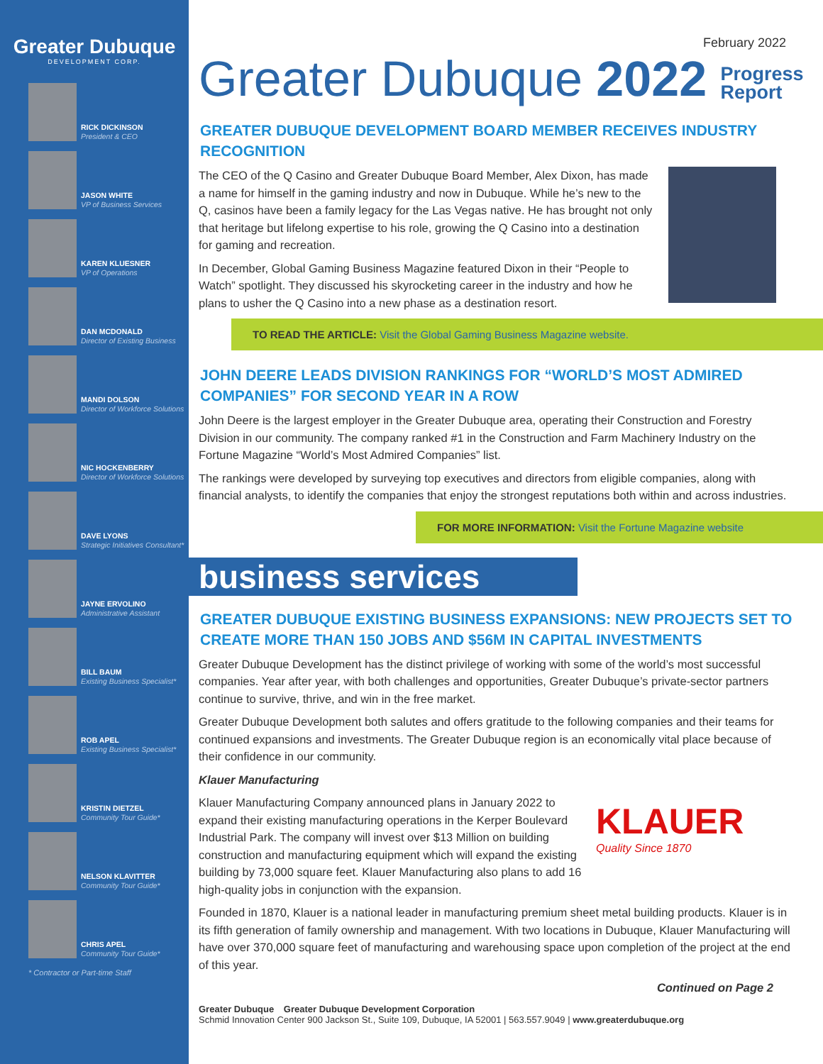Greater Dubuque
DEVELOPMENT CORP.
RICK DICKINSON
President & CEO
JASON WHITE
VP of Business Services
KAREN KLUESNER
VP of Operations
DAN MCDONALD
Director of Existing Business
MANDI DOLSON
Director of Workforce Solutions
NIC HOCKENBERRY
Director of Workforce Solutions
DAVE LYONS
Strategic Initiatives Consultant*
JAYNE ERVOLINO
Administrative Assistant
BILL BAUM
Existing Business Specialist*
ROB APEL
Existing Business Specialist*
KRISTIN DIETZEL
Community Tour Guide*
NELSON KLAVITTER
Community Tour Guide*
CHRIS APEL
Community Tour Guide*
* Contractor or Part-time Staff
February 2022
Greater Dubuque 2022 Progress
Report
GREATER DUBUQUE DEVELOPMENT BOARD MEMBER RECEIVES INDUSTRY RECOGNITION
The CEO of the Q Casino and Greater Dubuque Board Member, Alex Dixon, has made a name for himself in the gaming industry and now in Dubuque. While he’s new to the Q, casinos have been a family legacy for the Las Vegas native. He has brought not only that heritage but lifelong expertise to his role, growing the Q Casino into a destination for gaming and recreation.
In December, Global Gaming Business Magazine featured Dixon in their “People to Watch” spotlight. They discussed his skyrocketing career in the industry and how he plans to usher the Q Casino into a new phase as a destination resort.
TO READ THE ARTICLE: Visit the Global Gaming Business Magazine website.
JOHN DEERE LEADS DIVISION RANKINGS FOR “WORLD’S MOST ADMIRED COMPANIES” FOR SECOND YEAR IN A ROW
John Deere is the largest employer in the Greater Dubuque area, operating their Construction and Forestry Division in our community. The company ranked #1 in the Construction and Farm Machinery Industry on the Fortune Magazine “World’s Most Admired Companies” list.
The rankings were developed by surveying top executives and directors from eligible companies, along with financial analysts, to identify the companies that enjoy the strongest reputations both within and across industries.
FOR MORE INFORMATION: Visit the Fortune Magazine website
business services
GREATER DUBUQUE EXISTING BUSINESS EXPANSIONS: NEW PROJECTS SET TO CREATE MORE THAN 150 JOBS AND $56M IN CAPITAL INVESTMENTS
Greater Dubuque Development has the distinct privilege of working with some of the world’s most successful companies. Year after year, with both challenges and opportunities, Greater Dubuque’s private-sector partners continue to survive, thrive, and win in the free market.
Greater Dubuque Development both salutes and offers gratitude to the following companies and their teams for continued expansions and investments. The Greater Dubuque region is an economically vital place because of their confidence in our community.
Klauer Manufacturing
KLAUER
Quality Since 1870
Klauer Manufacturing Company announced plans in January 2022 to expand their existing manufacturing operations in the Kerper Boulevard Industrial Park. The company will invest over $13 Million on building construction and manufacturing equipment which will expand the existing building by 73,000 square feet. Klauer Manufacturing also plans to add 16 high-quality jobs in conjunction with the expansion.
Founded in 1870, Klauer is a national leader in manufacturing premium sheet metal building products. Klauer is in its fifth generation of family ownership and management. With two locations in Dubuque, Klauer Manufacturing will have over 370,000 square feet of manufacturing and warehousing space upon completion of the project at the end of this year.
Continued on Page 2
Greater Dubuque Greater Dubuque Development Corporation
Schmid Innovation Center 900 Jackson St., Suite 109, Dubuque, IA 52001 | 563.557.9049 | www.greaterdubuque.org